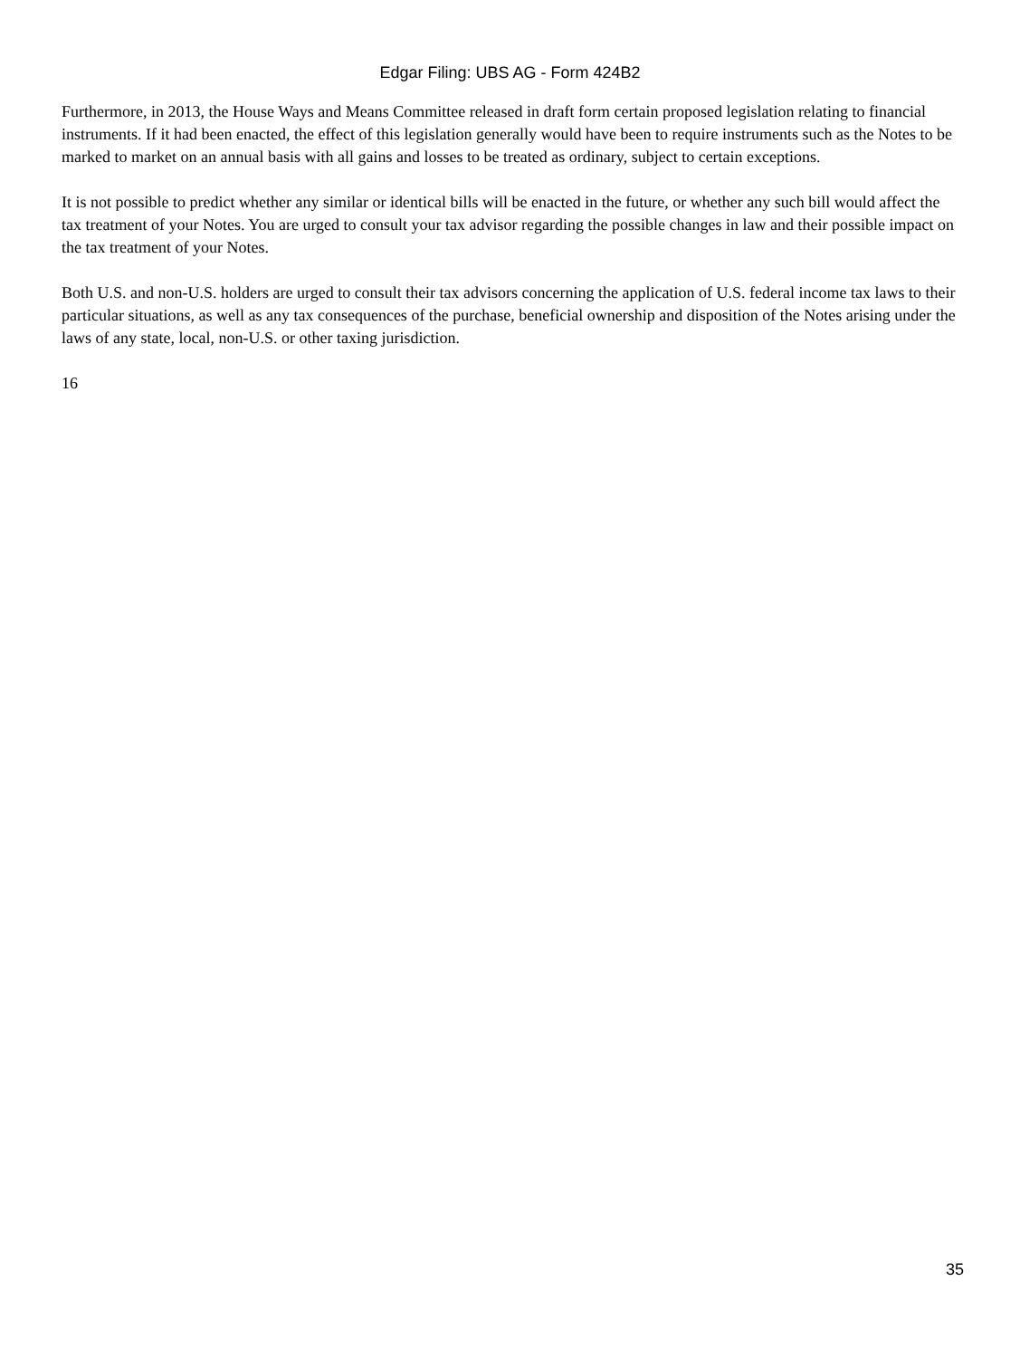Edgar Filing: UBS AG - Form 424B2
Furthermore, in 2013, the House Ways and Means Committee released in draft form certain proposed legislation relating to financial instruments. If it had been enacted, the effect of this legislation generally would have been to require instruments such as the Notes to be marked to market on an annual basis with all gains and losses to be treated as ordinary, subject to certain exceptions.
It is not possible to predict whether any similar or identical bills will be enacted in the future, or whether any such bill would affect the tax treatment of your Notes. You are urged to consult your tax advisor regarding the possible changes in law and their possible impact on the tax treatment of your Notes.
Both U.S. and non-U.S. holders are urged to consult their tax advisors concerning the application of U.S. federal income tax laws to their particular situations, as well as any tax consequences of the purchase, beneficial ownership and disposition of the Notes arising under the laws of any state, local, non-U.S. or other taxing jurisdiction.
16
35